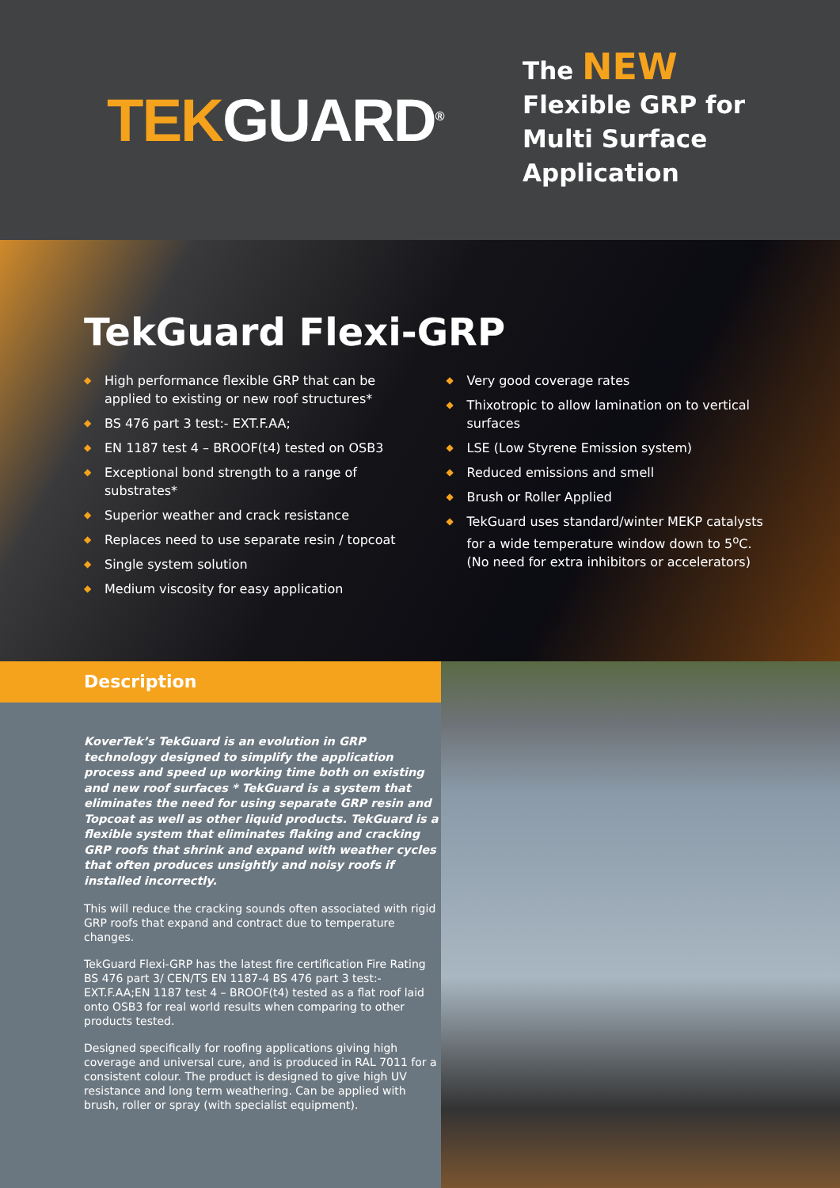TEK GUARD<sup>®</sup>
The NEW
Flexible GRP for
Multi Surface
Application
TekGuard Flexi-GRP
◆ High performance flexible GRP that can be applied to existing or new roof structures*
◆ BS 476 part 3 test:- EXT.F.AA;
◆ EN 1187 test 4 – BROOF(t4) tested on OSB3
◆ Exceptional bond strength to a range of substrates*
◆ Superior weather and crack resistance
◆ Replaces need to use separate resin / topcoat
◆ Single system solution
◆ Medium viscosity for easy application
◆ Very good coverage rates
◆ Thixotropic to allow lamination on to vertical surfaces
◆ LSE (Low Styrene Emission system)
◆ Reduced emissions and smell
◆ Brush or Roller Applied
◆ TekGuard uses standard/winter MEKP catalysts for a wide temperature window down to 5<sup>o</sup>C. (No need for extra inhibitors or accelerators)
Description
KoverTek’s TekGuard is an evolution in GRP technology designed to simplify the application process and speed up working time both on existing and new roof surfaces * TekGuard is a system that eliminates the need for using separate GRP resin and Topcoat as well as other liquid products. TekGuard is a flexible system that eliminates flaking and cracking GRP roofs that shrink and expand with weather cycles that often produces unsightly and noisy roofs if installed incorrectly.
This will reduce the cracking sounds often associated with rigid GRP roofs that expand and contract due to temperature changes.
TekGuard Flexi-GRP has the latest fire certification Fire Rating BS 476 part 3/ CEN/TS EN 1187-4 BS 476 part 3 test:- EXT.F.AA;EN 1187 test 4 – BROOF(t4) tested as a flat roof laid onto OSB3 for real world results when comparing to other products tested.
Designed specifically for roofing applications giving high coverage and universal cure, and is produced in RAL 7011 for a consistent colour. The product is designed to give high UV resistance and long term weathering. Can be applied with brush, roller or spray (with specialist equipment).